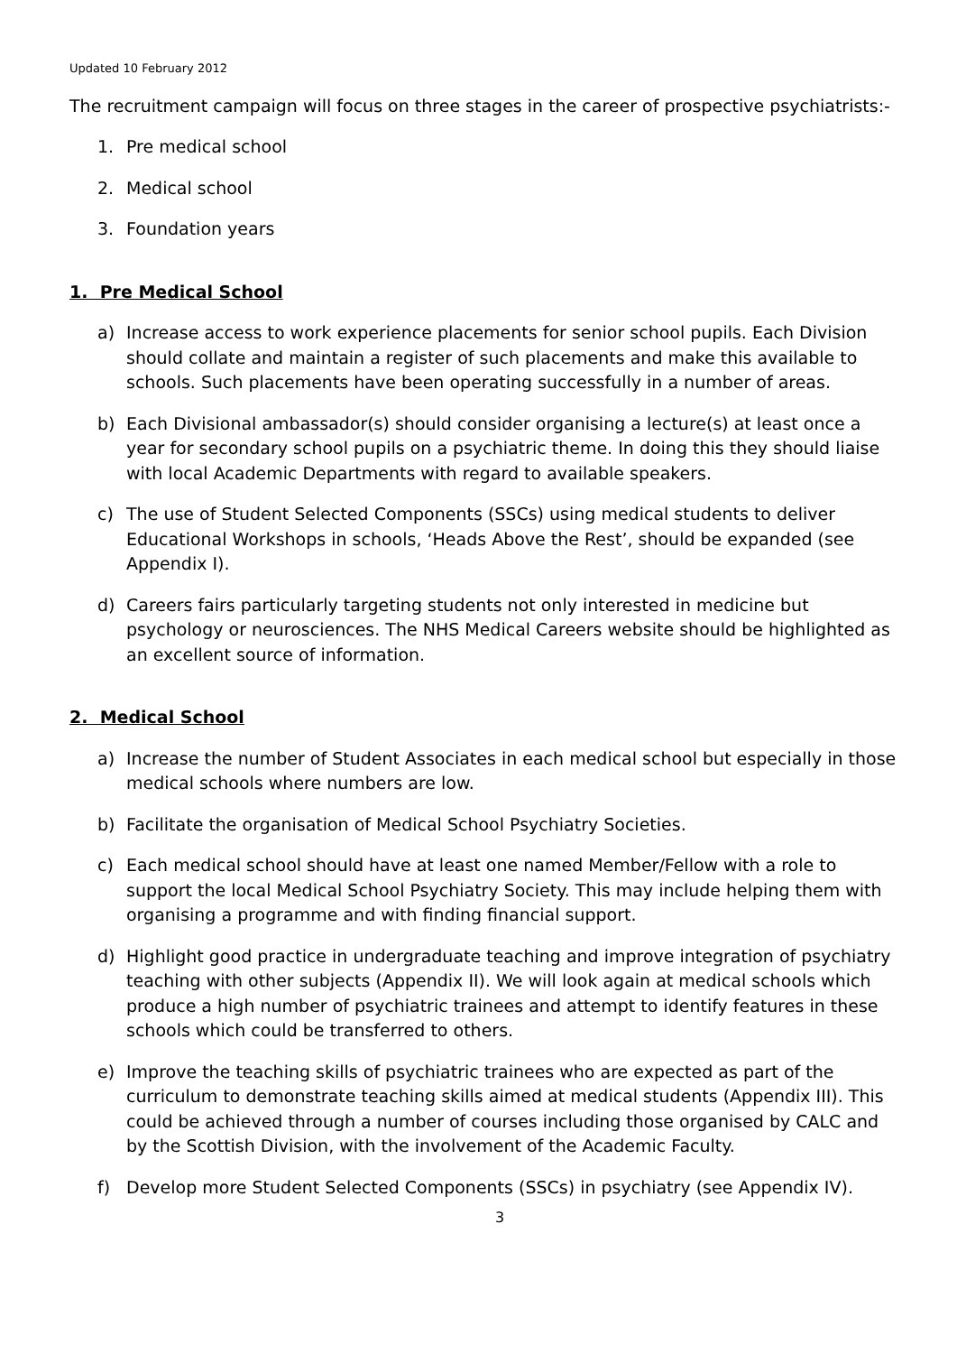Updated 10 February 2012
The recruitment campaign will focus on three stages in the career of prospective psychiatrists:-
1. Pre medical school
2. Medical school
3. Foundation years
1. Pre Medical School
a) Increase access to work experience placements for senior school pupils. Each Division should collate and maintain a register of such placements and make this available to schools. Such placements have been operating successfully in a number of areas.
b) Each Divisional ambassador(s) should consider organising a lecture(s) at least once a year for secondary school pupils on a psychiatric theme. In doing this they should liaise with local Academic Departments with regard to available speakers.
c) The use of Student Selected Components (SSCs) using medical students to deliver Educational Workshops in schools, ‘Heads Above the Rest’, should be expanded (see Appendix I).
d) Careers fairs particularly targeting students not only interested in medicine but psychology or neurosciences. The NHS Medical Careers website should be highlighted as an excellent source of information.
2. Medical School
a) Increase the number of Student Associates in each medical school but especially in those medical schools where numbers are low.
b) Facilitate the organisation of Medical School Psychiatry Societies.
c) Each medical school should have at least one named Member/Fellow with a role to support the local Medical School Psychiatry Society. This may include helping them with organising a programme and with finding financial support.
d) Highlight good practice in undergraduate teaching and improve integration of psychiatry teaching with other subjects (Appendix II). We will look again at medical schools which produce a high number of psychiatric trainees and attempt to identify features in these schools which could be transferred to others.
e) Improve the teaching skills of psychiatric trainees who are expected as part of the curriculum to demonstrate teaching skills aimed at medical students (Appendix III). This could be achieved through a number of courses including those organised by CALC and by the Scottish Division, with the involvement of the Academic Faculty.
f) Develop more Student Selected Components (SSCs) in psychiatry (see Appendix IV).
3